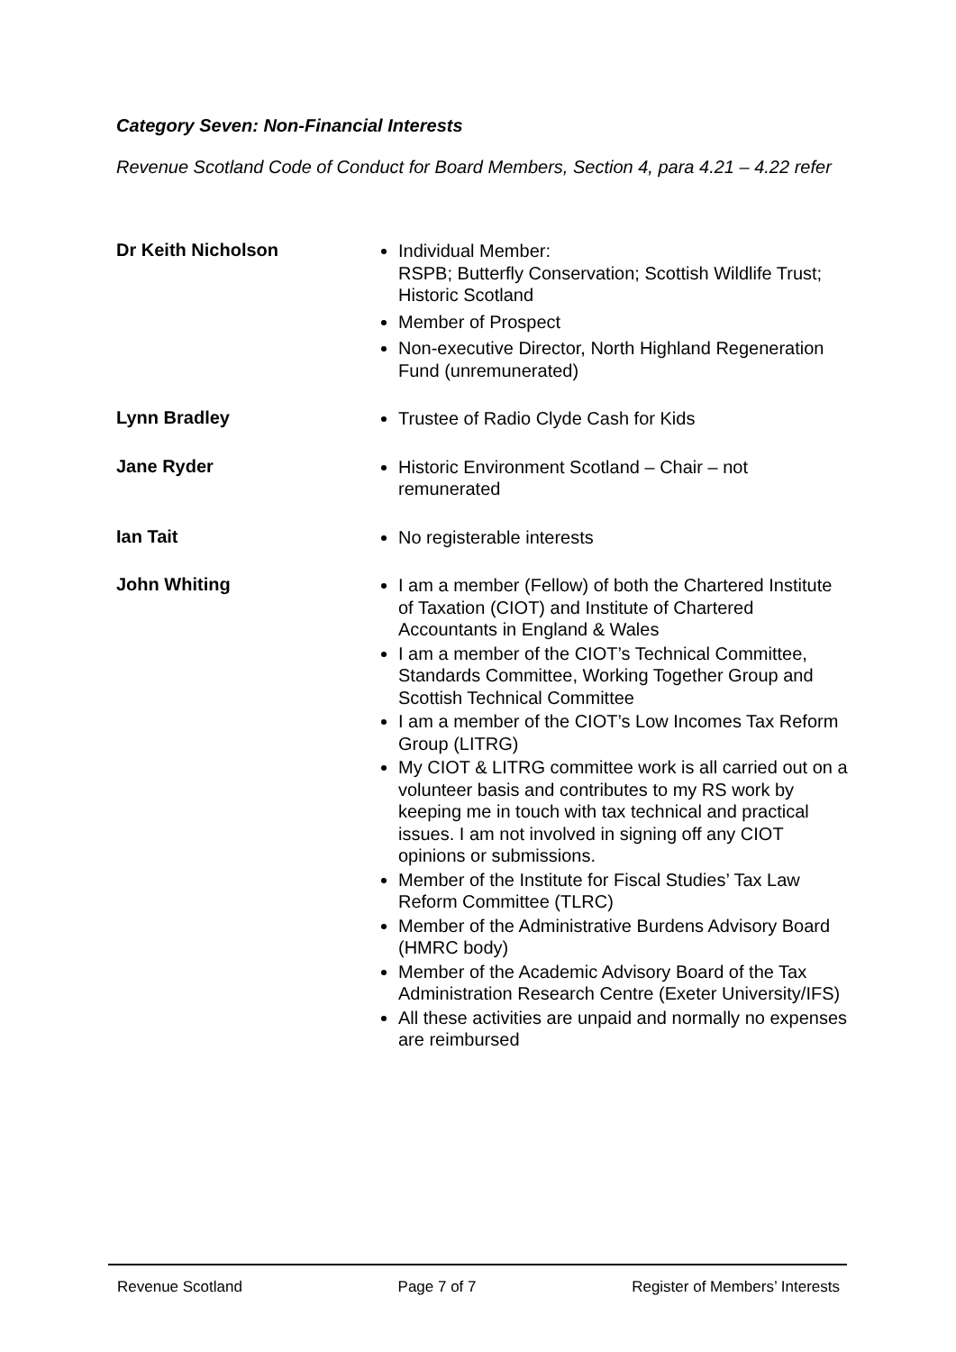Category Seven: Non-Financial Interests
Revenue Scotland Code of Conduct for Board Members, Section 4, para 4.21 – 4.22 refer
Dr Keith Nicholson
Individual Member:
RSPB; Butterfly Conservation; Scottish Wildlife Trust; Historic Scotland
Member of Prospect
Non-executive Director, North Highland Regeneration Fund (unremunerated)
Lynn Bradley
Trustee of Radio Clyde Cash for Kids
Jane Ryder
Historic Environment Scotland – Chair – not remunerated
Ian Tait
No registerable interests
John Whiting
I am a member (Fellow) of both the Chartered Institute of Taxation (CIOT) and Institute of Chartered Accountants in England & Wales
I am a member of the CIOT’s Technical Committee, Standards Committee, Working Together Group and Scottish Technical Committee
I am a member of the CIOT’s Low Incomes Tax Reform Group (LITRG)
My CIOT & LITRG committee work is all carried out on a volunteer basis and contributes to my RS work by keeping me in touch with tax technical and practical issues. I am not involved in signing off any CIOT opinions or submissions.
Member of the Institute for Fiscal Studies’ Tax Law Reform Committee (TLRC)
Member of the Administrative Burdens Advisory Board (HMRC body)
Member of the Academic Advisory Board of the Tax Administration Research Centre (Exeter University/IFS)
All these activities are unpaid and normally no expenses are reimbursed
Revenue Scotland Page 7 of 7 Register of Members’ Interests